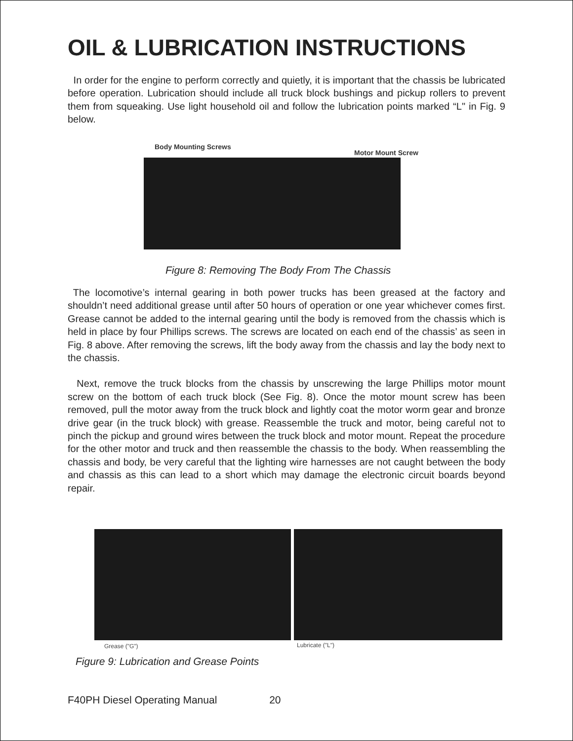OIL & LUBRICATION INSTRUCTIONS
In order for the engine to perform correctly and quietly, it is important that the chassis be lubricated before operation. Lubrication should include all truck block bushings and pickup rollers to prevent them from squeaking. Use light household oil and follow the lubrication points marked “L" in Fig. 9 below.
Body Mounting Screws
Motor Mount Screw
Figure 8: Removing The Body From The Chassis
The locomotive’s internal gearing in both power trucks has been greased at the factory and shouldn’t need additional grease until after 50 hours of operation or one year whichever comes first. Grease cannot be added to the internal gearing until the body is removed from the chassis which is held in place by four Phillips screws. The screws are located on each end of the chassis’ as seen in Fig. 8 above. After removing the screws, lift the body away from the chassis and lay the body next to the chassis.
Next, remove the truck blocks from the chassis by unscrewing the large Phillips motor mount screw on the bottom of each truck block (See Fig. 8). Once the motor mount screw has been removed, pull the motor away from the truck block and lightly coat the motor worm gear and bronze drive gear (in the truck block) with grease. Reassemble the truck and motor, being careful not to pinch the pickup and ground wires between the truck block and motor mount. Repeat the procedure for the other motor and truck and then reassemble the chassis to the body. When reassembling the chassis and body, be very careful that the lighting wire harnesses are not caught between the body and chassis as this can lead to a short which may damage the electronic circuit boards beyond repair.
Grease ("G") Lubricate ("L")
Figure 9: Lubrication and Grease Points
F40PH Diesel Operating Manual 20